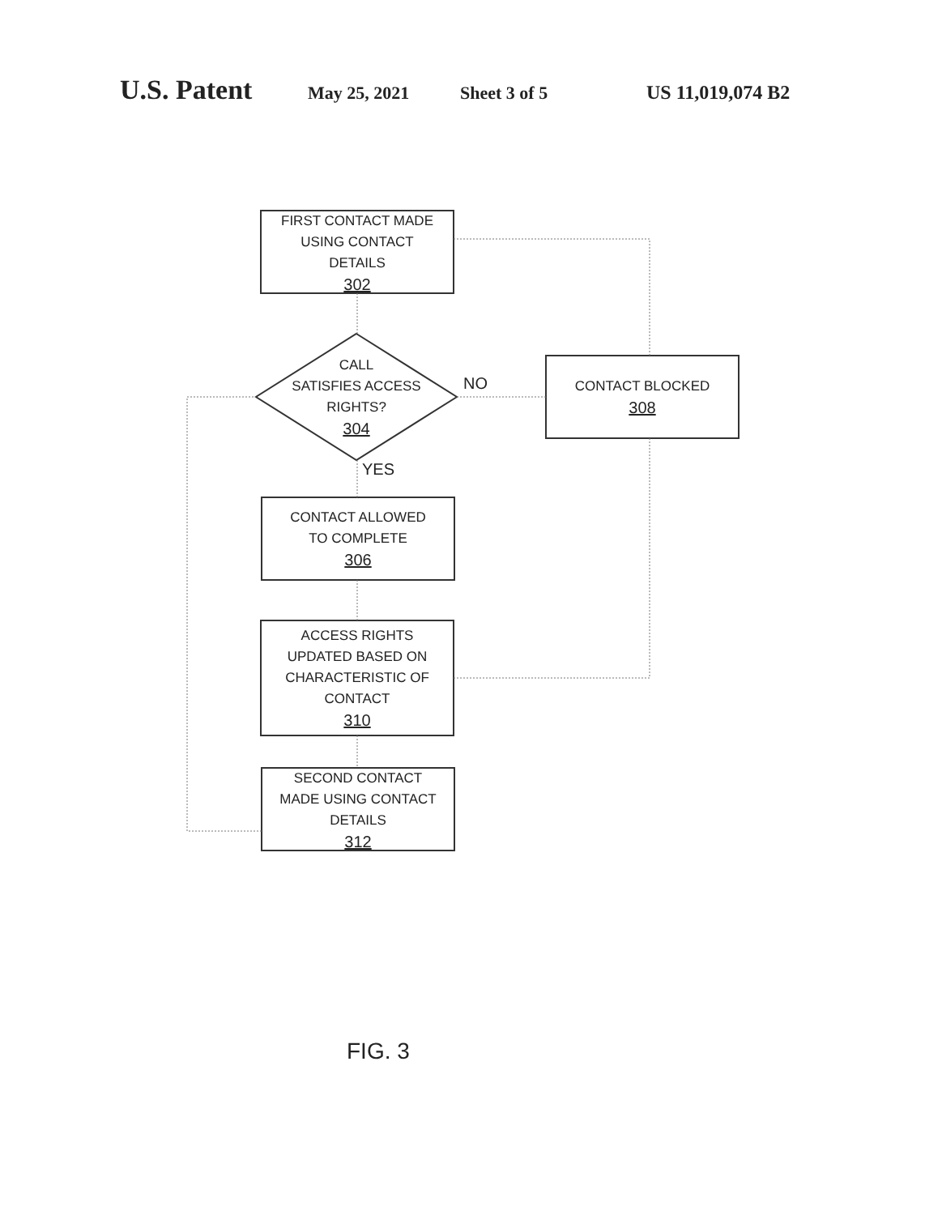U.S. Patent May 25, 2021 Sheet 3 of 5 US 11,019,074 B2
FIRST CONTACT MADE
USING CONTACT
DETAILS
302
CALL
SATISFIES ACCESS
RIGHTS?
304
NO
CONTACT BLOCKED
308
YES
CONTACT ALLOWED
TO COMPLETE
306
ACCESS RIGHTS
UPDATED BASED ON
CHARACTERISTIC OF
CONTACT
310
SECOND CONTACT
MADE USING CONTACT
DETAILS
312
FIG. 3